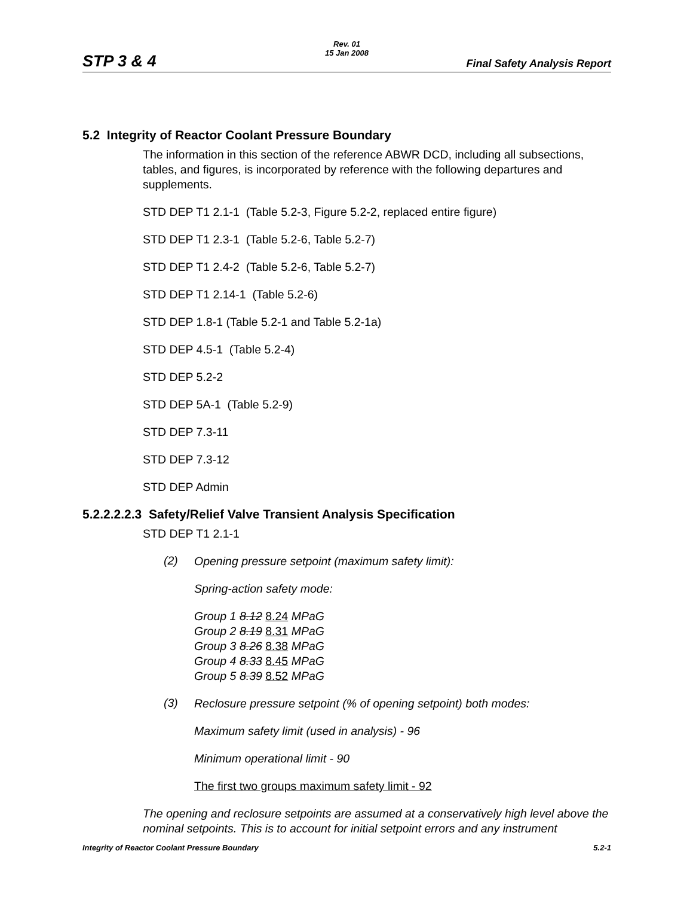STP 3 & 4
Rev. 01
15 Jan 2008
Final Safety Analysis Report
5.2 Integrity of Reactor Coolant Pressure Boundary
The information in this section of the reference ABWR DCD, including all subsections, tables, and figures, is incorporated by reference with the following departures and supplements.
STD DEP T1 2.1-1 (Table 5.2-3, Figure 5.2-2, replaced entire figure)
STD DEP T1 2.3-1 (Table 5.2-6, Table 5.2-7)
STD DEP T1 2.4-2 (Table 5.2-6, Table 5.2-7)
STD DEP T1 2.14-1 (Table 5.2-6)
STD DEP 1.8-1 (Table 5.2-1 and Table 5.2-1a)
STD DEP 4.5-1 (Table 5.2-4)
STD DEP 5.2-2
STD DEP 5A-1 (Table 5.2-9)
STD DEP 7.3-11
STD DEP 7.3-12
STD DEP Admin
5.2.2.2.2.3 Safety/Relief Valve Transient Analysis Specification
STD DEP T1 2.1-1
(2)
Opening pressure setpoint (maximum safety limit):
Spring-action safety mode:
Group 1 8.12 8.24 MPaG
Group 2 8.19 8.31 MPaG
Group 3 8.26 8.38 MPaG
Group 4 8.33 8.45 MPaG
Group 5 8.39 8.52 MPaG
(3)
Reclosure pressure setpoint (% of opening setpoint) both modes:
Maximum safety limit (used in analysis) - 96
Minimum operational limit - 90
The first two groups maximum safety limit - 92
The opening and reclosure setpoints are assumed at a conservatively high level above the nominal setpoints. This is to account for initial setpoint errors and any instrument
Integrity of Reactor Coolant Pressure Boundary 5.2-1